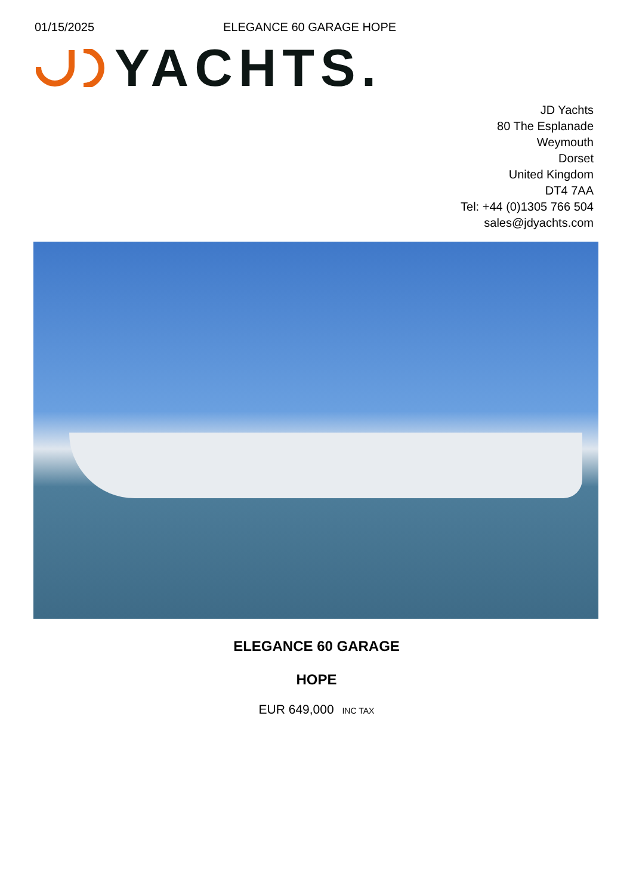01/15/2025 ELEGANCE 60 GARAGE HOPE
YACHTS.
JD Yachts
80 The Esplanade
Weymouth
Dorset
United Kingdom
DT4 7AA
Tel: +44 (0)1305 766 504
sales@jdyachts.com
ELEGANCE 60 GARAGE
HOPE
EUR 649,000 INC TAX